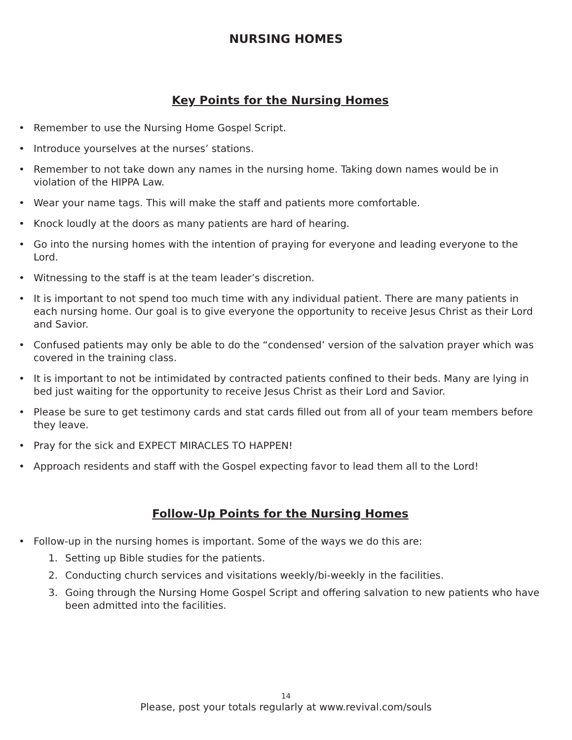NURSING HOMES
Key Points for the Nursing Homes
• Remember to use the Nursing Home Gospel Script.
• Introduce yourselves at the nurses’ stations.
• Remember to not take down any names in the nursing home. Taking down names would be in violation of the HIPPA Law.
• Wear your name tags. This will make the staff and patients more comfortable.
• Knock loudly at the doors as many patients are hard of hearing.
• Go into the nursing homes with the intention of praying for everyone and leading everyone to the Lord.
• Witnessing to the staff is at the team leader’s discretion.
• It is important to not spend too much time with any individual patient. There are many patients in each nursing home. Our goal is to give everyone the opportunity to receive Jesus Christ as their Lord and Savior.
• Confused patients may only be able to do the “condensed’ version of the salvation prayer which was covered in the training class.
• It is important to not be intimidated by contracted patients confined to their beds. Many are lying in bed just waiting for the opportunity to receive Jesus Christ as their Lord and Savior.
• Please be sure to get testimony cards and stat cards filled out from all of your team members before they leave.
• Pray for the sick and EXPECT MIRACLES TO HAPPEN!
• Approach residents and staff with the Gospel expecting favor to lead them all to the Lord!
Follow-Up Points for the Nursing Homes
• Follow-up in the nursing homes is important. Some of the ways we do this are:
1. Setting up Bible studies for the patients.
2. Conducting church services and visitations weekly/bi-weekly in the facilities.
3. Going through the Nursing Home Gospel Script and offering salvation to new patients who have been admitted into the facilities.
14
Please, post your totals regularly at www.revival.com/souls